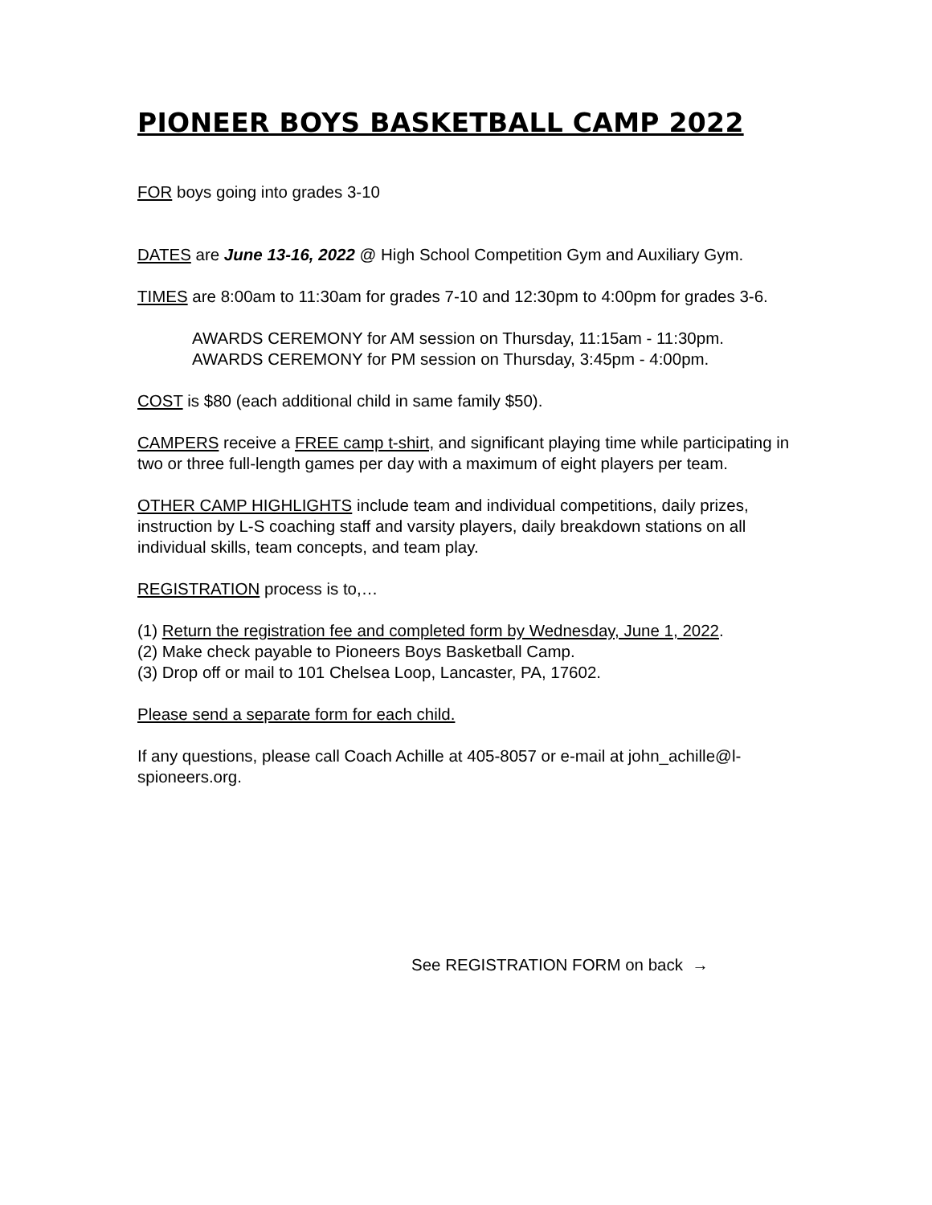PIONEER BOYS BASKETBALL CAMP 2022
FOR boys going into grades 3-10
DATES are June 13-16, 2022 @ High School Competition Gym and Auxiliary Gym.
TIMES are 8:00am to 11:30am for grades 7-10 and 12:30pm to 4:00pm for grades 3-6.
AWARDS CEREMONY for AM session on Thursday, 11:15am - 11:30pm.
AWARDS CEREMONY for PM session on Thursday, 3:45pm - 4:00pm.
COST is $80 (each additional child in same family $50).
CAMPERS receive a FREE camp t-shirt, and significant playing time while participating in two or three full-length games per day with a maximum of eight players per team.
OTHER CAMP HIGHLIGHTS include team and individual competitions, daily prizes, instruction by L-S coaching staff and varsity players, daily breakdown stations on all individual skills, team concepts, and team play.
REGISTRATION process is to,…
(1) Return the registration fee and completed form by Wednesday, June 1, 2022.
(2) Make check payable to Pioneers Boys Basketball Camp.
(3) Drop off or mail to 101 Chelsea Loop, Lancaster, PA, 17602.
Please send a separate form for each child.
If any questions, please call Coach Achille at 405-8057 or e-mail at john_achille@l-spioneers.org.
See REGISTRATION FORM on back →